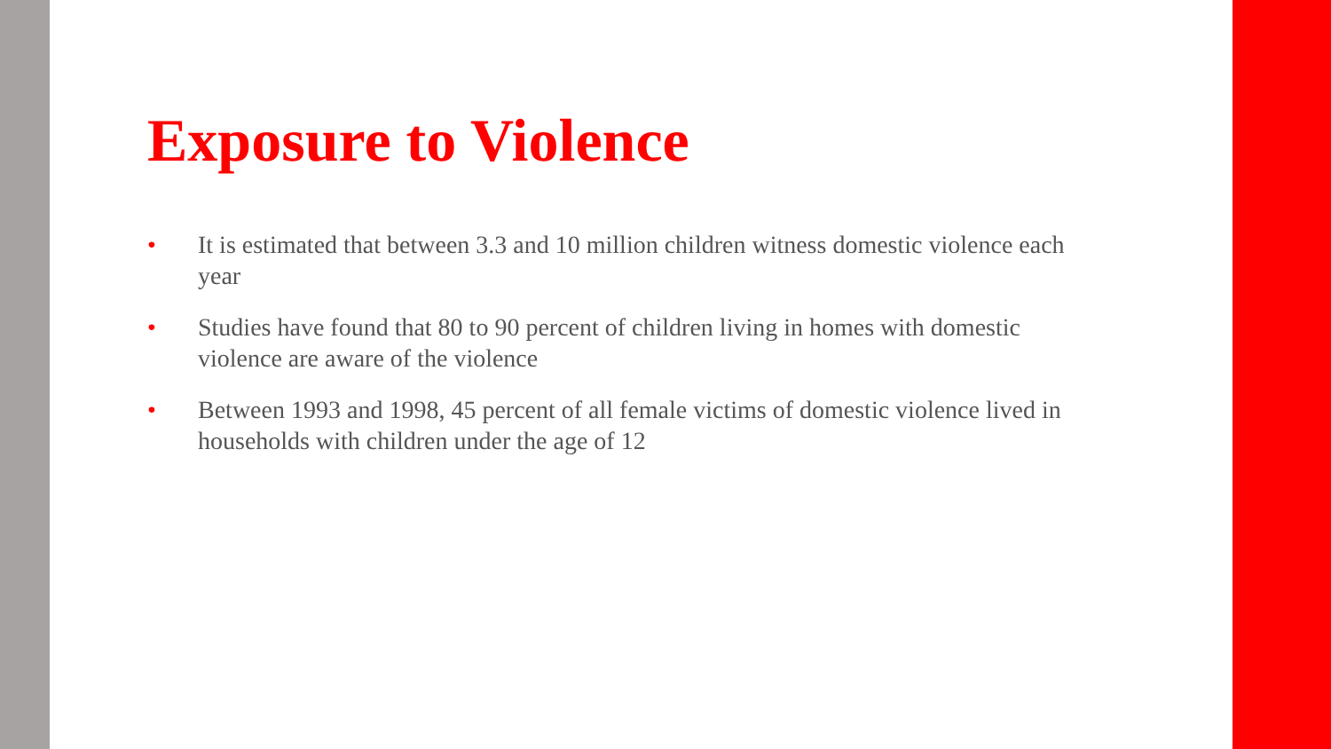Exposure to Violence
• It is estimated that between 3.3 and 10 million children witness domestic violence each year
• Studies have found that 80 to 90 percent of children living in homes with domestic violence are aware of the violence
• Between 1993 and 1998, 45 percent of all female victims of domestic violence lived in households with children under the age of 12